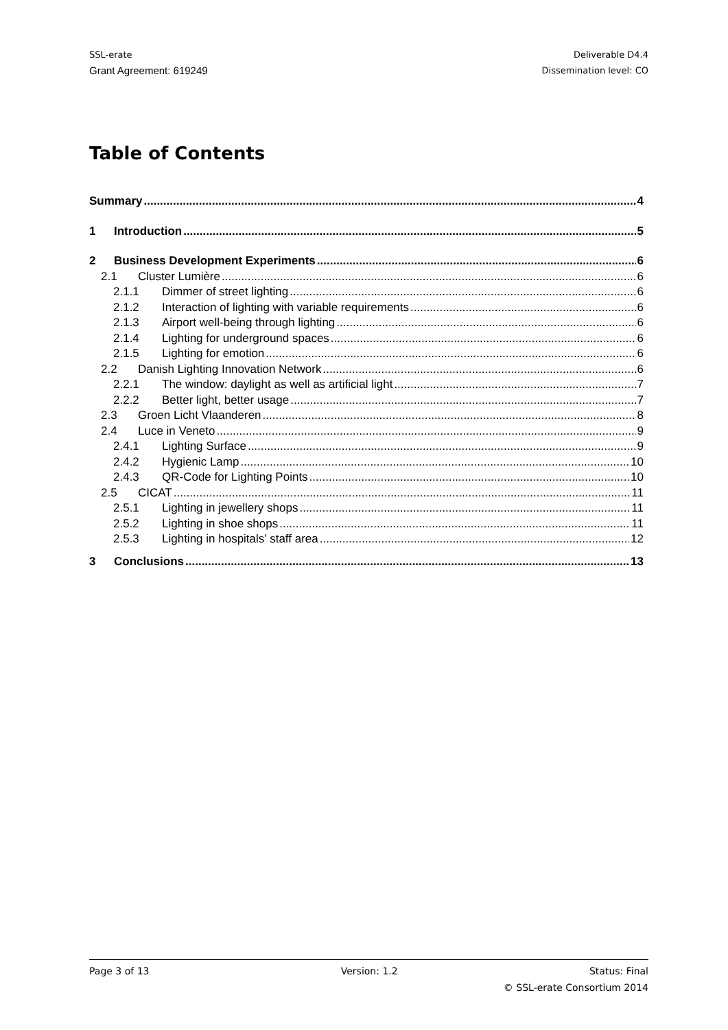SSL-erate
Grant Agreement: 619249
Deliverable D4.4
Dissemination level: CO
Table of Contents
Summary 4
1 Introduction 5
2 Business Development Experiments 6
2.1 Cluster Lumière 6
2.1.1 Dimmer of street lighting 6
2.1.2 Interaction of lighting with variable requirements 6
2.1.3 Airport well-being through lighting 6
2.1.4 Lighting for underground spaces 6
2.1.5 Lighting for emotion 6
2.2 Danish Lighting Innovation Network 6
2.2.1 The window: daylight as well as artificial light 7
2.2.2 Better light, better usage 7
2.3 Groen Licht Vlaanderen 8
2.4 Luce in Veneto 9
2.4.1 Lighting Surface 9
2.4.2 Hygienic Lamp 10
2.4.3 QR-Code for Lighting Points 10
2.5 CICAT 11
2.5.1 Lighting in jewellery shops 11
2.5.2 Lighting in shoe shops 11
2.5.3 Lighting in hospitals’ staff area 12
3 Conclusions 13
Page 3 of 13 Version: 1.2 Status: Final
© SSL-erate Consortium 2014